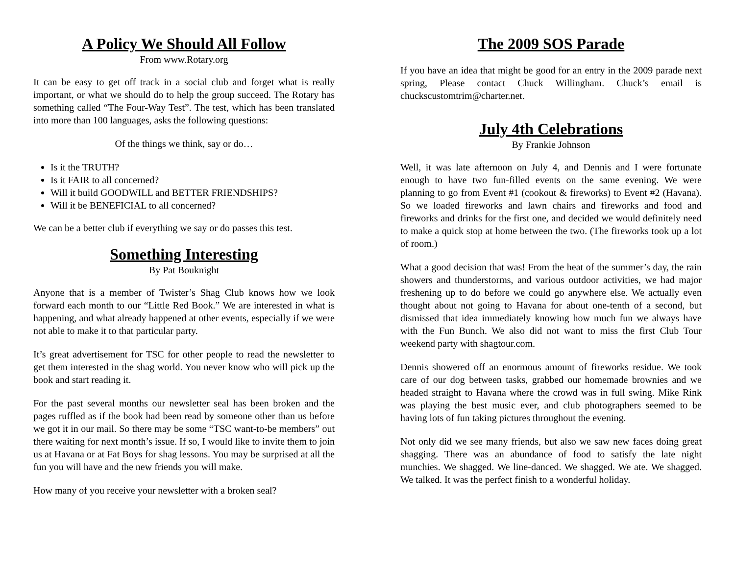A Policy We Should All Follow
From www.Rotary.org
It can be easy to get off track in a social club and forget what is really important, or what we should do to help the group succeed. The Rotary has something called “The Four-Way Test”. The test, which has been translated into more than 100 languages, asks the following questions:
Of the things we think, say or do…
Is it the TRUTH?
Is it FAIR to all concerned?
Will it build GOODWILL and BETTER FRIENDSHIPS?
Will it be BENEFICIAL to all concerned?
We can be a better club if everything we say or do passes this test.
Something Interesting
By Pat Bouknight
Anyone that is a member of Twister’s Shag Club knows how we look forward each month to our “Little Red Book.” We are interested in what is happening, and what already happened at other events, especially if we were not able to make it to that particular party.
It’s great advertisement for TSC for other people to read the newsletter to get them interested in the shag world. You never know who will pick up the book and start reading it.
For the past several months our newsletter seal has been broken and the pages ruffled as if the book had been read by someone other than us before we got it in our mail. So there may be some “TSC want-to-be members” out there waiting for next month’s issue. If so, I would like to invite them to join us at Havana or at Fat Boys for shag lessons. You may be surprised at all the fun you will have and the new friends you will make.
How many of you receive your newsletter with a broken seal?
The 2009 SOS Parade
If you have an idea that might be good for an entry in the 2009 parade next spring, Please contact Chuck Willingham. Chuck’s email is chuckscustomtrim@charter.net.
July 4th Celebrations
By Frankie Johnson
Well, it was late afternoon on July 4, and Dennis and I were fortunate enough to have two fun-filled events on the same evening. We were planning to go from Event #1 (cookout & fireworks) to Event #2 (Havana). So we loaded fireworks and lawn chairs and fireworks and food and fireworks and drinks for the first one, and decided we would definitely need to make a quick stop at home between the two. (The fireworks took up a lot of room.)
What a good decision that was! From the heat of the summer’s day, the rain showers and thunderstorms, and various outdoor activities, we had major freshening up to do before we could go anywhere else. We actually even thought about not going to Havana for about one-tenth of a second, but dismissed that idea immediately knowing how much fun we always have with the Fun Bunch. We also did not want to miss the first Club Tour weekend party with shagtour.com.
Dennis showered off an enormous amount of fireworks residue. We took care of our dog between tasks, grabbed our homemade brownies and we headed straight to Havana where the crowd was in full swing. Mike Rink was playing the best music ever, and club photographers seemed to be having lots of fun taking pictures throughout the evening.
Not only did we see many friends, but also we saw new faces doing great shagging. There was an abundance of food to satisfy the late night munchies. We shagged. We line-danced. We shagged. We ate. We shagged. We talked. It was the perfect finish to a wonderful holiday.